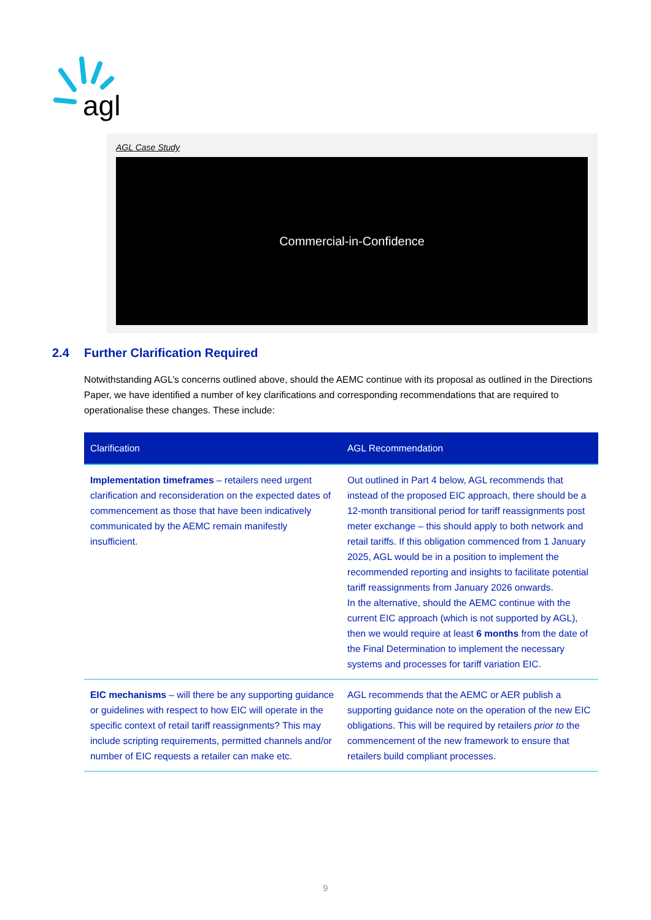agl
AGL Case Study
Commercial-in-Confidence
2.4 Further Clarification Required
Notwithstanding AGL’s concerns outlined above, should the AEMC continue with its proposal as outlined in the Directions Paper, we have identified a number of key clarifications and corresponding recommendations that are required to operationalise these changes. These include:
| Clarification | AGL Recommendation |
| --- | --- |
| Implementation timeframes – retailers need urgent clarification and reconsideration on the expected dates of commencement as those that have been indicatively communicated by the AEMC remain manifestly insufficient. | Out outlined in Part 4 below, AGL recommends that instead of the proposed EIC approach, there should be a 12-month transitional period for tariff reassignments post meter exchange – this should apply to both network and retail tariffs. If this obligation commenced from 1 January 2025, AGL would be in a position to implement the recommended reporting and insights to facilitate potential tariff reassignments from January 2026 onwards. In the alternative, should the AEMC continue with the current EIC approach (which is not supported by AGL), then we would require at least 6 months from the date of the Final Determination to implement the necessary systems and processes for tariff variation EIC. |
| EIC mechanisms – will there be any supporting guidance or guidelines with respect to how EIC will operate in the specific context of retail tariff reassignments? This may include scripting requirements, permitted channels and/or number of EIC requests a retailer can make etc. | AGL recommends that the AEMC or AER publish a supporting guidance note on the operation of the new EIC obligations. This will be required by retailers prior to the commencement of the new framework to ensure that retailers build compliant processes. |
9